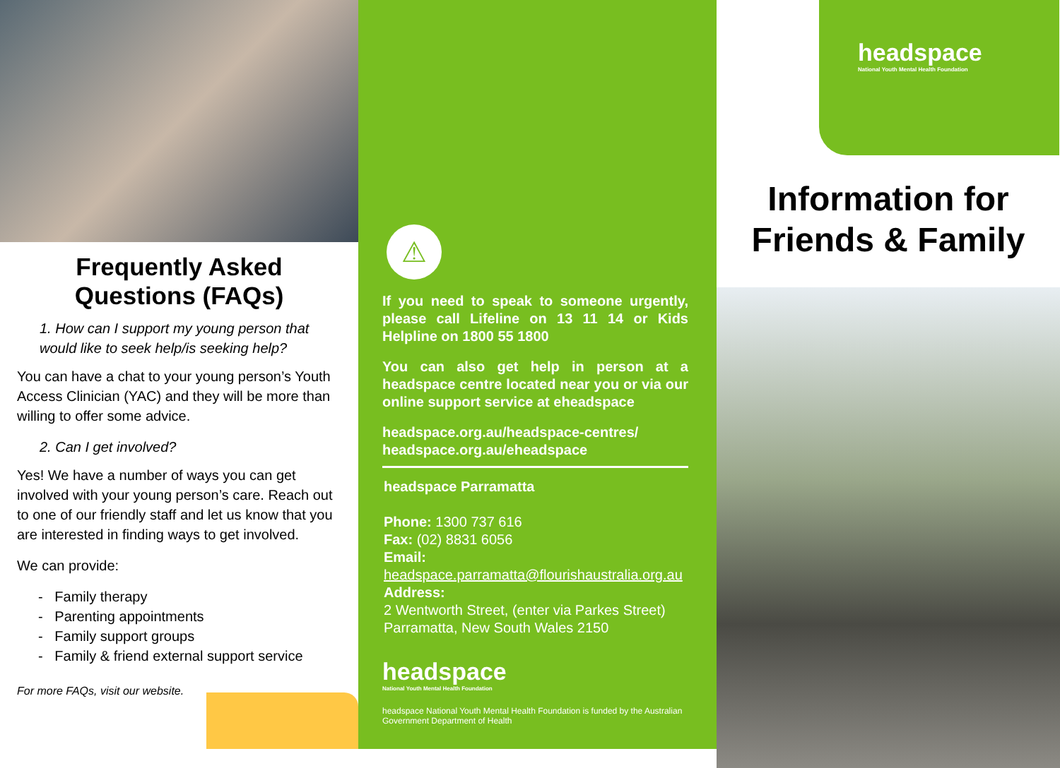Frequently Asked
Questions (FAQs)
1. How can I support my young person that would like to seek help/is seeking help?
You can have a chat to your young person’s Youth Access Clinician (YAC) and they will be more than willing to offer some advice.
2. Can I get involved?
Yes! We have a number of ways you can get involved with your young person’s care. Reach out to one of our friendly staff and let us know that you are interested in finding ways to get involved.
We can provide:
- Family therapy
- Parenting appointments
- Family support groups
- Family & friend external support service
For more FAQs, visit our website.
⚠
If you need to speak to someone urgently, please call Lifeline on 13 11 14 or Kids Helpline on 1800 55 1800
You can also get help in person at a headspace centre located near you or via our online support service at eheadspace
headspace.org.au/headspace-centres/
headspace.org.au/eheadspace
headspace Parramatta
Phone: 1300 737 616
Fax: (02) 8831 6056
Email:
headspace.parramatta@flourishaustralia.org.au
Address:
2 Wentworth Street, (enter via Parkes Street)
Parramatta, New South Wales 2150
headspace
National Youth Mental Health Foundation
headspace National Youth Mental Health Foundation is funded by the Australian Government Department of Health
headspace
National Youth Mental Health Foundation
Information for
Friends & Family